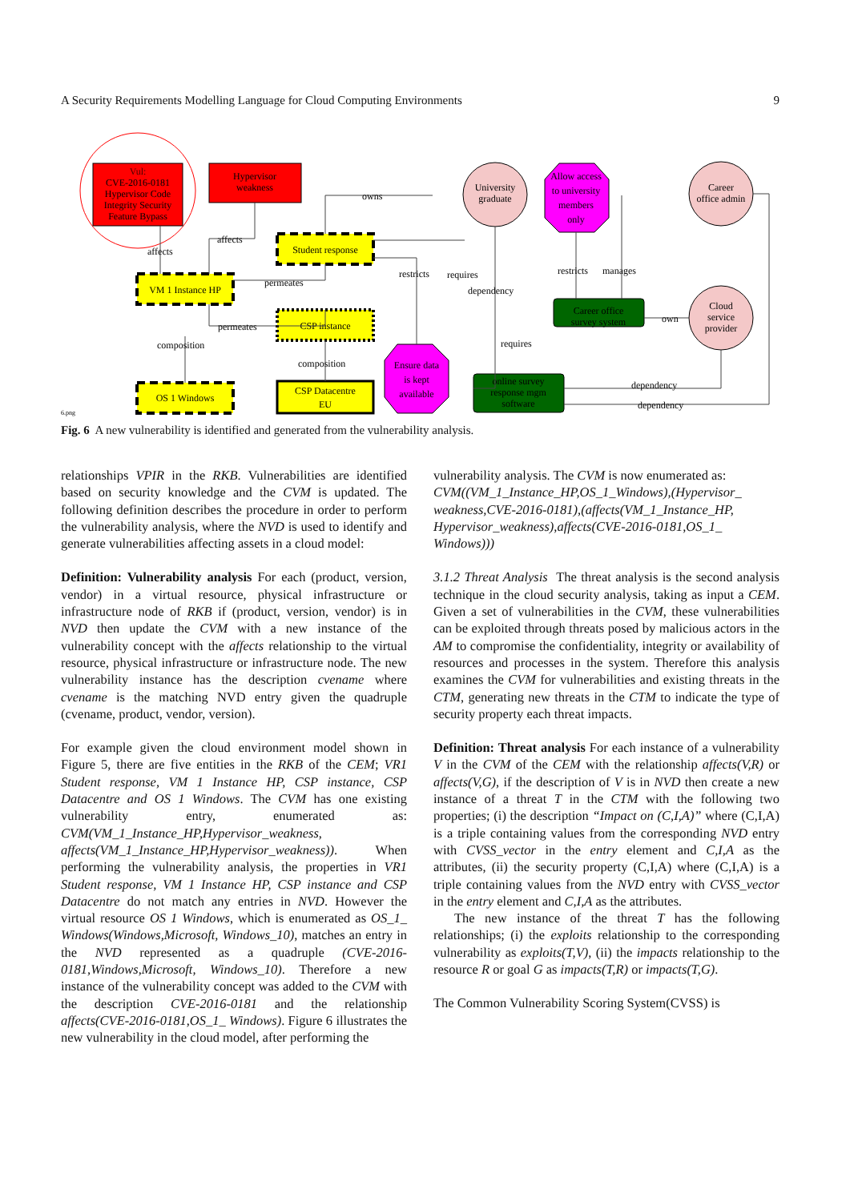A Security Requirements Modelling Language for Cloud Computing Environments 9
Vul:
CVE-2016-0181
Hypervisor Code
Integrity Security
Feature Bypass
Hypervisor
weakness
Student response
VM 1 Instance HP
CSP instance
OS 1 Windows
CSP Datacentre
EU
Ensure data
is kept
available
University
graduate
Allow access
to university
members
only
Career
office admin
Cloud
service
provider
Career office
survey system
online survey
response mgm
software
affects
affects
permeates
permeates
composition
composition
owns
restricts
requires
dependency
requires
restricts
manages
own
dependency
dependency
6.png
Fig. 6 A new vulnerability is identified and generated from the vulnerability analysis.
relationships VPIR in the RKB. Vulnerabilities are identified based on security knowledge and the CVM is updated. The following definition describes the procedure in order to perform the vulnerability analysis, where the NVD is used to identify and generate vulnerabilities affecting assets in a cloud model:
Definition: Vulnerability analysis For each (product, version, vendor) in a virtual resource, physical infrastructure or infrastructure node of RKB if (product, version, vendor) is in NVD then update the CVM with a new instance of the vulnerability concept with the affects relationship to the virtual resource, physical infrastructure or infrastructure node. The new vulnerability instance has the description cvename where cvename is the matching NVD entry given the quadruple (cvename, product, vendor, version).
For example given the cloud environment model shown in Figure 5, there are five entities in the RKB of the CEM; VR1 Student response, VM 1 Instance HP, CSP instance, CSP Datacentre and OS 1 Windows. The CVM has one existing vulnerability entry, enumerated as: CVM(VM_1_Instance_HP,Hypervisor_weakness, affects(VM_1_Instance_HP,Hypervisor_weakness)). When performing the vulnerability analysis, the properties in VR1 Student response, VM 1 Instance HP, CSP instance and CSP Datacentre do not match any entries in NVD. However the virtual resource OS 1 Windows, which is enumerated as OS_1_ Windows(Windows,Microsoft, Windows_10), matches an entry in the NVD represented as a quadruple (CVE-2016-0181,Windows,Microsoft, Windows_10). Therefore a new instance of the vulnerability concept was added to the CVM with the description CVE-2016-0181 and the relationship affects(CVE-2016-0181,OS_1_ Windows). Figure 6 illustrates the new vulnerability in the cloud model, after performing the
vulnerability analysis. The CVM is now enumerated as: CVM((VM_1_Instance_HP,OS_1_Windows),(Hypervisor_ weakness,CVE-2016-0181),(affects(VM_1_Instance_HP, Hypervisor_weakness),affects(CVE-2016-0181,OS_1_ Windows)))
3.1.2 Threat Analysis The threat analysis is the second analysis technique in the cloud security analysis, taking as input a CEM. Given a set of vulnerabilities in the CVM, these vulnerabilities can be exploited through threats posed by malicious actors in the AM to compromise the confidentiality, integrity or availability of resources and processes in the system. Therefore this analysis examines the CVM for vulnerabilities and existing threats in the CTM, generating new threats in the CTM to indicate the type of security property each threat impacts.
Definition: Threat analysis For each instance of a vulnerability V in the CVM of the CEM with the relationship affects(V,R) or affects(V,G), if the description of V is in NVD then create a new instance of a threat T in the CTM with the following two properties; (i) the description “Impact on (C,I,A)” where (C,I,A) is a triple containing values from the corresponding NVD entry with CVSS_vector in the entry element and C,I,A as the attributes, (ii) the security property (C,I,A) where (C,I,A) is a triple containing values from the NVD entry with CVSS_vector in the entry element and C,I,A as the attributes.
The new instance of the threat T has the following relationships; (i) the exploits relationship to the corresponding vulnerability as exploits(T,V), (ii) the impacts relationship to the resource R or goal G as impacts(T,R) or impacts(T,G).
The Common Vulnerability Scoring System(CVSS) is